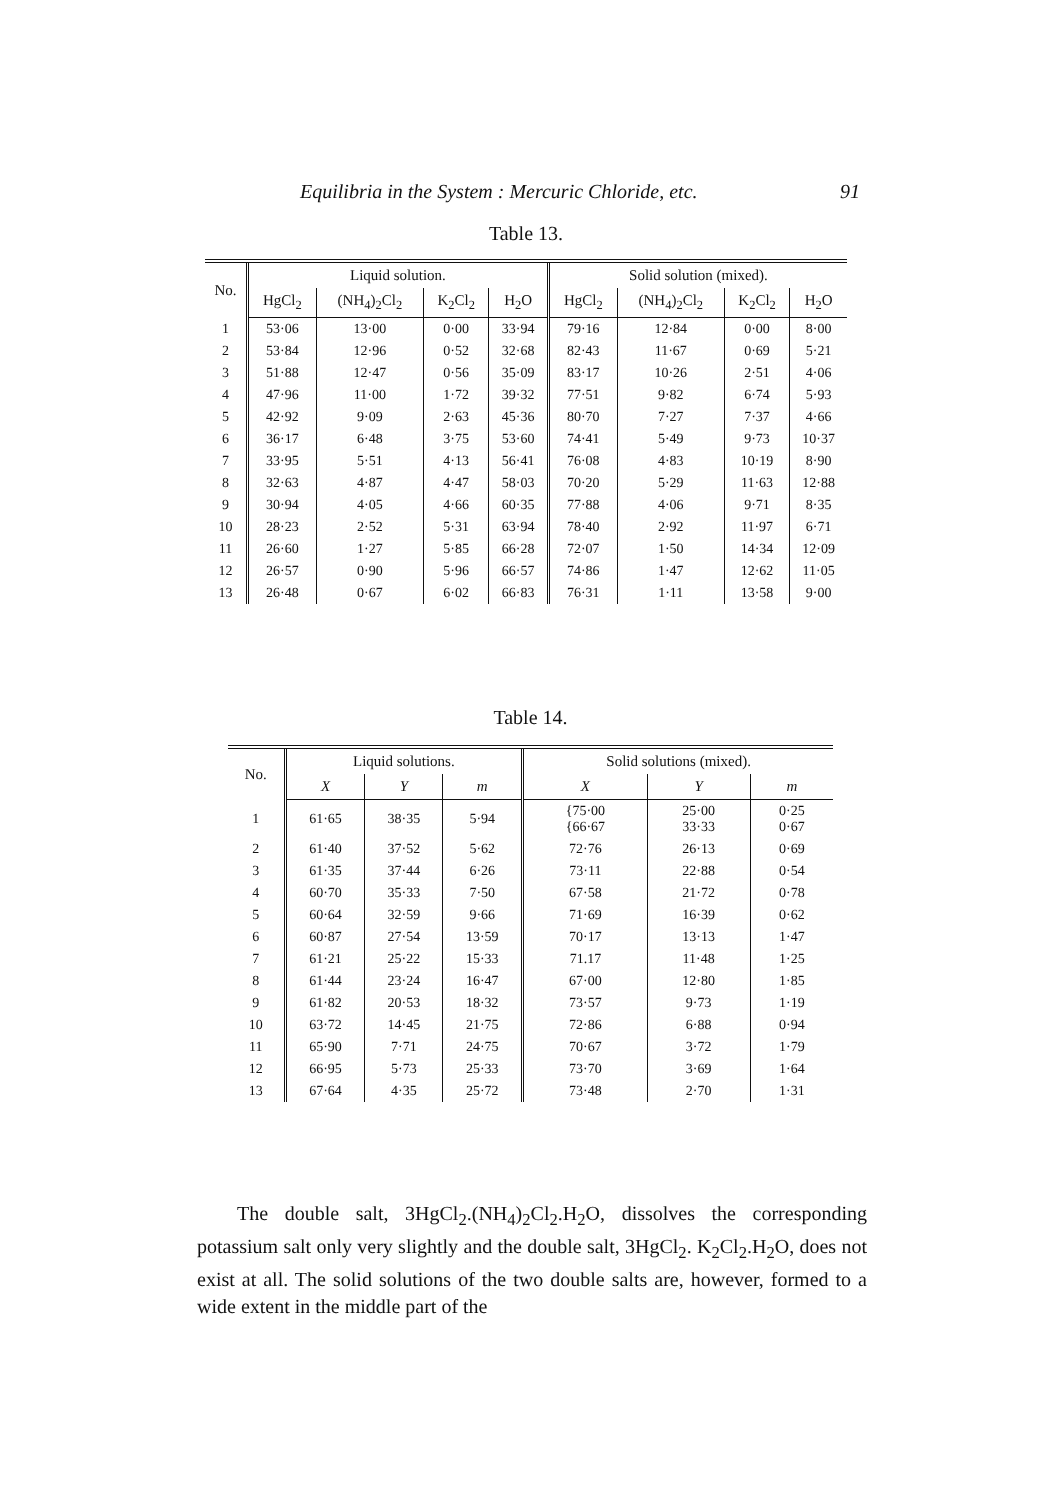Equilibria in the System : Mercuric Chloride, etc. 91
Table 13.
| No. | Liquid solution. | | | | Solid solution (mixed). | | | |
| --- | --- | --- | --- | --- | --- | --- | --- | --- |
| | HgCl<sub>2</sub> | (NH<sub>4</sub>)<sub>2</sub>Cl<sub>2</sub> | K<sub>2</sub>Cl<sub>2</sub> | H<sub>2</sub>O | HgCl<sub>2</sub> | (NH<sub>4</sub>)<sub>2</sub>Cl<sub>2</sub> | K<sub>2</sub>Cl<sub>2</sub> | H<sub>2</sub>O |
| 1 | 53·06 | 13·00 | 0·00 | 33·94 | 79·16 | 12·84 | 0·00 | 8·00 |
| 2 | 53·84 | 12·96 | 0·52 | 32·68 | 82·43 | 11·67 | 0·69 | 5·21 |
| 3 | 51·88 | 12·47 | 0·56 | 35·09 | 83·17 | 10·26 | 2·51 | 4·06 |
| 4 | 47·96 | 11·00 | 1·72 | 39·32 | 77·51 | 9·82 | 6·74 | 5·93 |
| 5 | 42·92 | 9·09 | 2·63 | 45·36 | 80·70 | 7·27 | 7·37 | 4·66 |
| 6 | 36·17 | 6·48 | 3·75 | 53·60 | 74·41 | 5·49 | 9·73 | 10·37 |
| 7 | 33·95 | 5·51 | 4·13 | 56·41 | 76·08 | 4·83 | 10·19 | 8·90 |
| 8 | 32·63 | 4·87 | 4·47 | 58·03 | 70·20 | 5·29 | 11·63 | 12·88 |
| 9 | 30·94 | 4·05 | 4·66 | 60·35 | 77·88 | 4·06 | 9·71 | 8·35 |
| 10 | 28·23 | 2·52 | 5·31 | 63·94 | 78·40 | 2·92 | 11·97 | 6·71 |
| 11 | 26·60 | 1·27 | 5·85 | 66·28 | 72·07 | 1·50 | 14·34 | 12·09 |
| 12 | 26·57 | 0·90 | 5·96 | 66·57 | 74·86 | 1·47 | 12·62 | 11·05 |
| 13 | 26·48 | 0·67 | 6·02 | 66·83 | 76·31 | 1·11 | 13·58 | 9·00 |
Table 14.
| No. | Liquid solutions. | | | Solid solutions (mixed). | | |
| --- | --- | --- | --- | --- | --- | --- |
| | X | Y | m | X | Y | m |
| 1 | 61·65 | 38·35 | 5·94 | {75·00 {66·67 | 25·00 33·33 | 0·25 0·67 |
| 2 | 61·40 | 37·52 | 5·62 | 72·76 | 26·13 | 0·69 |
| 3 | 61·35 | 37·44 | 6·26 | 73·11 | 22·88 | 0·54 |
| 4 | 60·70 | 35·33 | 7·50 | 67·58 | 21·72 | 0·78 |
| 5 | 60·64 | 32·59 | 9·66 | 71·69 | 16·39 | 0·62 |
| 6 | 60·87 | 27·54 | 13·59 | 70·17 | 13·13 | 1·47 |
| 7 | 61·21 | 25·22 | 15·33 | 71.17 | 11·48 | 1·25 |
| 8 | 61·44 | 23·24 | 16·47 | 67·00 | 12·80 | 1·85 |
| 9 | 61·82 | 20·53 | 18·32 | 73·57 | 9·73 | 1·19 |
| 10 | 63·72 | 14·45 | 21·75 | 72·86 | 6·88 | 0·94 |
| 11 | 65·90 | 7·71 | 24·75 | 70·67 | 3·72 | 1·79 |
| 12 | 66·95 | 5·73 | 25·33 | 73·70 | 3·69 | 1·64 |
| 13 | 67·64 | 4·35 | 25·72 | 73·48 | 2·70 | 1·31 |
  The double salt, 3HgCl<sub>2</sub>.(NH<sub>4</sub>)<sub>2</sub>Cl<sub>2</sub>.H<sub>2</sub>O, dissolves the corresponding potassium salt only very slightly and the double salt, 3HgCl<sub>2</sub>. K<sub>2</sub>Cl<sub>2</sub>.H<sub>2</sub>O, does not exist at all. The solid solutions of the two double salts are, however, formed to a wide extent in the middle part of the